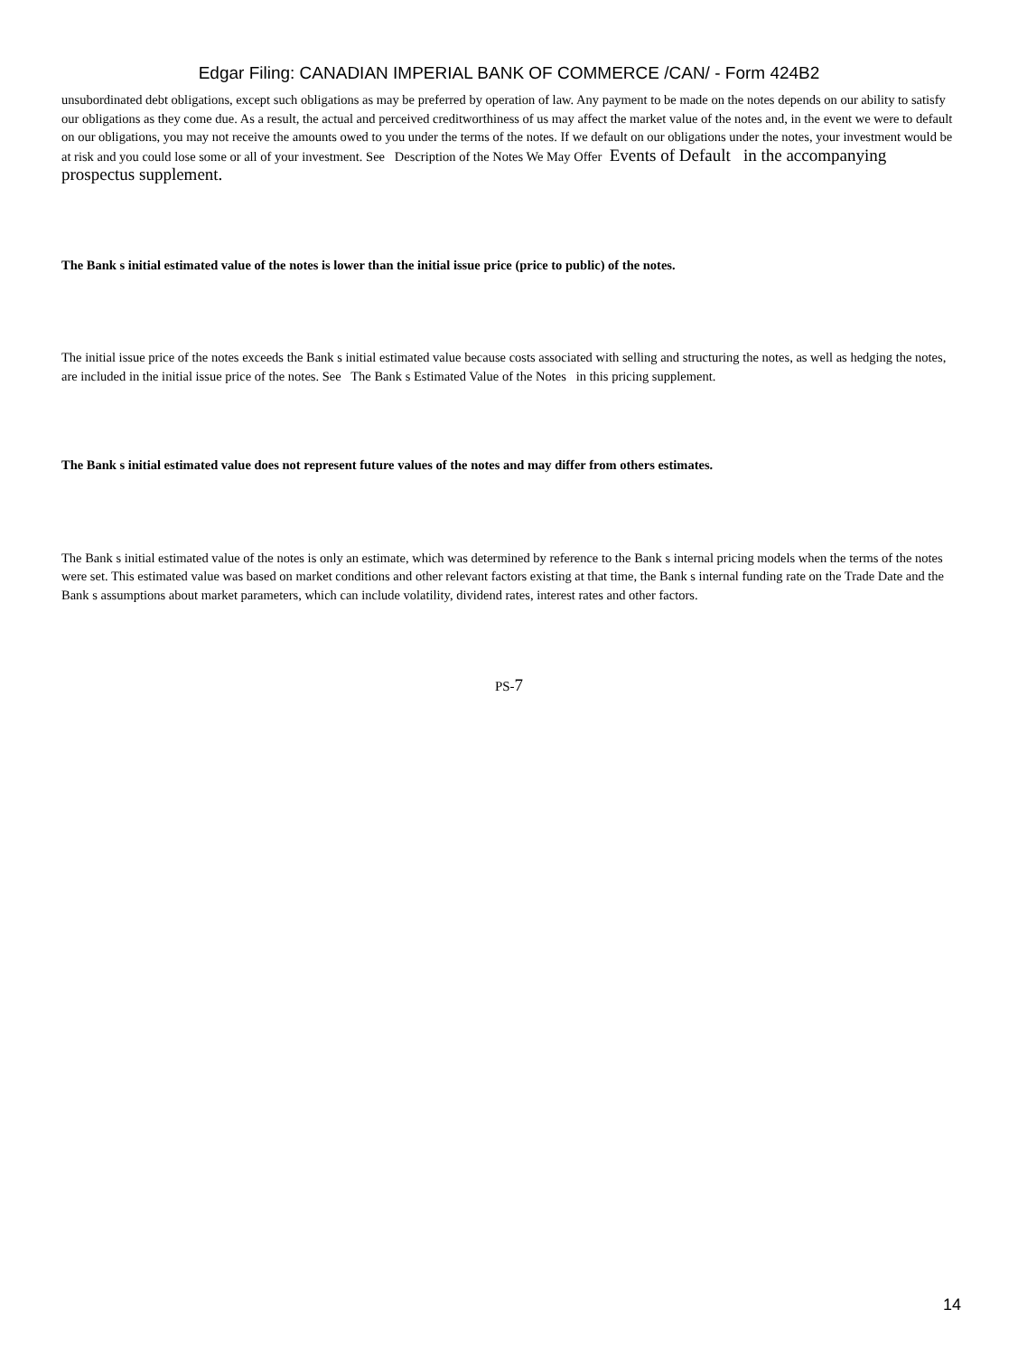Edgar Filing: CANADIAN IMPERIAL BANK OF COMMERCE /CAN/ - Form 424B2
unsubordinated debt obligations, except such obligations as may be preferred by operation of law. Any payment to be made on the notes depends on our ability to satisfy our obligations as they come due. As a result, the actual and perceived creditworthiness of us may affect the market value of the notes and, in the event we were to default on our obligations, you may not receive the amounts owed to you under the terms of the notes. If we default on our obligations under the notes, your investment would be at risk and you could lose some or all of your investment. See Description of the Notes We May Offer Events of Default in the accompanying prospectus supplement.
The Bank s initial estimated value of the notes is lower than the initial issue price (price to public) of the notes.
The initial issue price of the notes exceeds the Bank s initial estimated value because costs associated with selling and structuring the notes, as well as hedging the notes, are included in the initial issue price of the notes. See The Bank s Estimated Value of the Notes in this pricing supplement.
The Bank s initial estimated value does not represent future values of the notes and may differ from others estimates.
The Bank s initial estimated value of the notes is only an estimate, which was determined by reference to the Bank s internal pricing models when the terms of the notes were set. This estimated value was based on market conditions and other relevant factors existing at that time, the Bank s internal funding rate on the Trade Date and the Bank s assumptions about market parameters, which can include volatility, dividend rates, interest rates and other factors.
PS-7
14